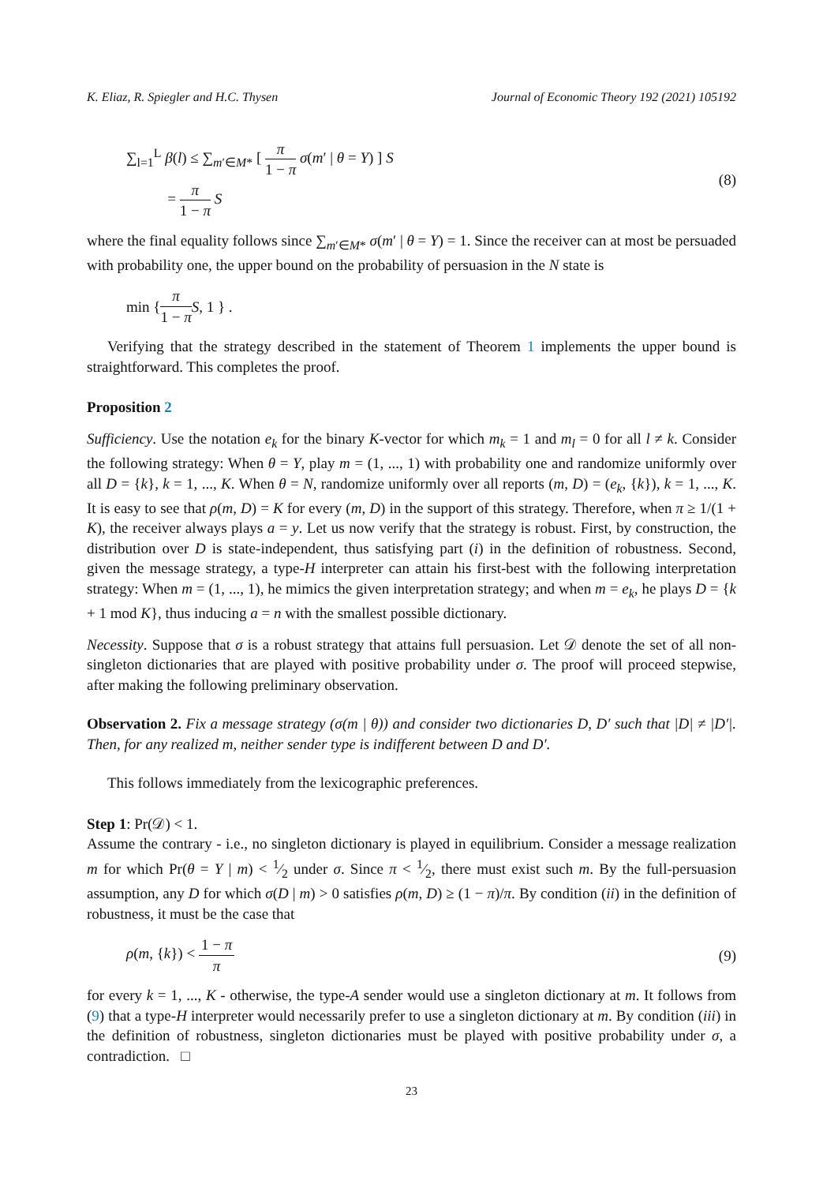K. Eliaz, R. Spiegler and H.C. Thysen Journal of Economic Theory 192 (2021) 105192
∑<sub>l=1</sub><sup>L</sup> β(l) ≤ ∑<sub>m′∈M*</sub> [ π 1 − π σ(m′ | θ = Y) ] S
= π 1 − π S
(8)
where the final equality follows since ∑<sub>m′∈M*</sub> σ(m′ | θ = Y) = 1. Since the receiver can at most be persuaded with probability one, the upper bound on the probability of persuasion in the N state is
min { π 1 − π S, 1 } .
Verifying that the strategy described in the statement of Theorem 1 implements the upper bound is straightforward. This completes the proof.
Proposition 2
Sufficiency. Use the notation e<sub>k</sub> for the binary K-vector for which m<sub>k</sub> = 1 and m<sub>l</sub> = 0 for all l ≠ k. Consider the following strategy: When θ = Y, play m = (1, ..., 1) with probability one and randomize uniformly over all D = {k}, k = 1, ..., K. When θ = N, randomize uniformly over all reports (m, D) = (e<sub>k</sub>, {k}), k = 1, ..., K. It is easy to see that ρ(m, D) = K for every (m, D) in the support of this strategy. Therefore, when π ≥ 1/(1 + K), the receiver always plays a = y. Let us now verify that the strategy is robust. First, by construction, the distribution over D is state-independent, thus satisfying part (i) in the definition of robustness. Second, given the message strategy, a type-H interpreter can attain his first-best with the following interpretation strategy: When m = (1, ..., 1), he mimics the given interpretation strategy; and when m = e<sub>k</sub>, he plays D = {k + 1 mod K}, thus inducing a = n with the smallest possible dictionary.
Necessity. Suppose that σ is a robust strategy that attains full persuasion. Let 𝒟 denote the set of all non-singleton dictionaries that are played with positive probability under σ. The proof will proceed stepwise, after making the following preliminary observation.
Observation 2. Fix a message strategy (σ(m | θ)) and consider two dictionaries D, D′ such that |D| ≠ |D′|. Then, for any realized m, neither sender type is indifferent between D and D′.
This follows immediately from the lexicographic preferences.
Step 1: Pr(𝒟) < 1.
Assume the contrary - i.e., no singleton dictionary is played in equilibrium. Consider a message realization m for which Pr(θ = Y | m) < 1⁄2 under σ. Since π < 1⁄2, there must exist such m. By the full-persuasion assumption, any D for which σ(D | m) > 0 satisfies ρ(m, D) ≥ (1 − π)/π. By condition (ii) in the definition of robustness, it must be the case that
ρ(m, {k}) < 1 − π π (9)
for every k = 1, ..., K - otherwise, the type-A sender would use a singleton dictionary at m. It follows from (9) that a type-H interpreter would necessarily prefer to use a singleton dictionary at m. By condition (iii) in the definition of robustness, singleton dictionaries must be played with positive probability under σ, a contradiction. □
23